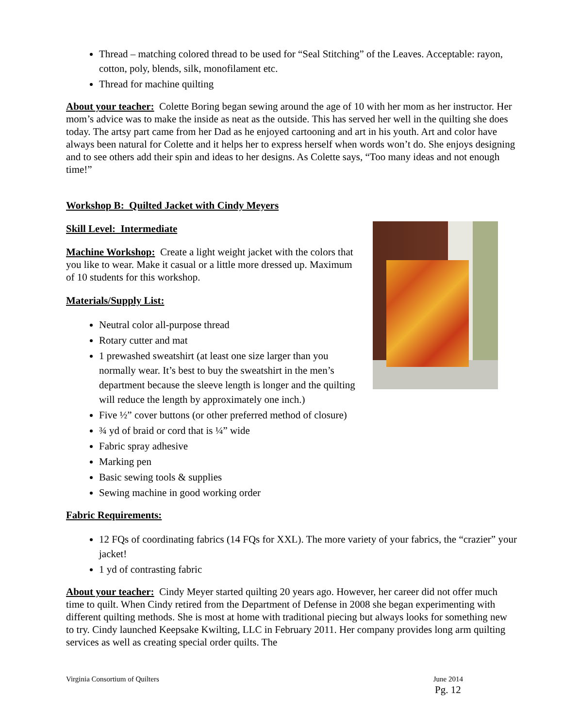Thread – matching colored thread to be used for “Seal Stitching” of the Leaves. Acceptable: rayon, cotton, poly, blends, silk, monofilament etc.
Thread for machine quilting
About your teacher: Colette Boring began sewing around the age of 10 with her mom as her instructor. Her mom’s advice was to make the inside as neat as the outside. This has served her well in the quilting she does today. The artsy part came from her Dad as he enjoyed cartooning and art in his youth. Art and color have always been natural for Colette and it helps her to express herself when words won’t do. She enjoys designing and to see others add their spin and ideas to her designs. As Colette says, “Too many ideas and not enough time!”
Workshop B: Quilted Jacket with Cindy Meyers
Skill Level: Intermediate
Machine Workshop: Create a light weight jacket with the colors that you like to wear. Make it casual or a little more dressed up. Maximum of 10 students for this workshop.
Materials/Supply List:
Neutral color all-purpose thread
Rotary cutter and mat
1 prewashed sweatshirt (at least one size larger than you normally wear. It’s best to buy the sweatshirt in the men’s department because the sleeve length is longer and the quilting will reduce the length by approximately one inch.)
Five ½” cover buttons (or other preferred method of closure)
¾ yd of braid or cord that is ¼” wide
Fabric spray adhesive
Marking pen
Basic sewing tools & supplies
Sewing machine in good working order
Fabric Requirements:
12 FQs of coordinating fabrics (14 FQs for XXL). The more variety of your fabrics, the “crazier” your jacket!
1 yd of contrasting fabric
About your teacher: Cindy Meyer started quilting 20 years ago. However, her career did not offer much time to quilt. When Cindy retired from the Department of Defense in 2008 she began experimenting with different quilting methods. She is most at home with traditional piecing but always looks for something new to try. Cindy launched Keepsake Kwilting, LLC in February 2011. Her company provides long arm quilting services as well as creating special order quilts. The
Virginia Consortium of Quilters June 2014
Pg. 12